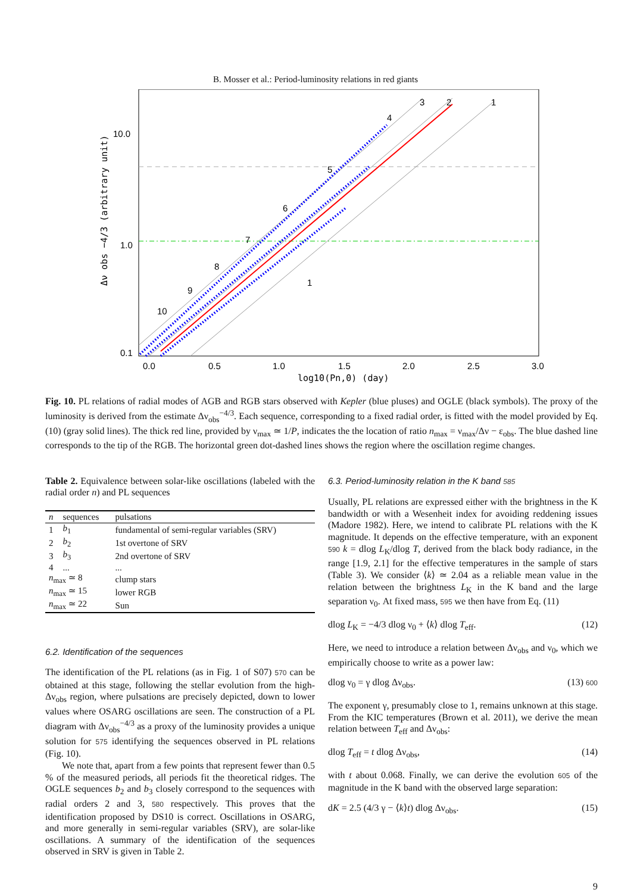B. Mosser et al.: Period-luminosity relations in red giants
10.0
1.0
0.1
0.0
0.5
1.0
1.5
2.0
2.5
3.0
log10(Pn,0) (day)
3
2
1
4
5
6
7
8
9
10
1
Δν obs −4/3 (arbitrary unit)
Fig. 10. PL relations of radial modes of AGB and RGB stars observed with Kepler (blue pluses) and OGLE (black symbols). The proxy of the luminosity is derived from the estimate Δν<sub>obs</sub><sup>−4/3</sup>. Each sequence, corresponding to a fixed radial order, is fitted with the model provided by Eq. (10) (gray solid lines). The thick red line, provided by ν<sub>max</sub> ≃ 1/P, indicates the the location of ratio n<sub>max</sub> = ν<sub>max</sub>/Δν − ε<sub>obs</sub>. The blue dashed line corresponds to the tip of the RGB. The horizontal green dot-dashed lines shows the region where the oscillation regime changes.
Table 2. Equivalence between solar-like oscillations (labeled with the radial order n) and PL sequences
| n | sequences | pulsations |
| --- | --- | --- |
| 1 | b<sub>1</sub> | fundamental of semi-regular variables (SRV) |
| 2 | b<sub>2</sub> | 1st overtone of SRV |
| 3 | b<sub>3</sub> | 2nd overtone of SRV |
| 4 | ... | ... |
| n<sub>max</sub> ≃ 8 | | clump stars |
| n<sub>max</sub> ≃ 15 | | lower RGB |
| n<sub>max</sub> ≃ 22 | | Sun |
6.2. Identification of the sequences
The identification of the PL relations (as in Fig. 1 of S07) 570 can be obtained at this stage, following the stellar evolution from the high-Δν<sub>obs</sub> region, where pulsations are precisely depicted, down to lower values where OSARG oscillations are seen. The construction of a PL diagram with Δν<sub>obs</sub><sup>−4/3</sup> as a proxy of the luminosity provides a unique solution for 575 identifying the sequences observed in PL relations (Fig. 10).
We note that, apart from a few points that represent fewer than 0.5 % of the measured periods, all periods fit the theoretical ridges. The OGLE sequences b<sub>2</sub> and b<sub>3</sub> closely correspond to the sequences with radial orders 2 and 3, 580 respectively. This proves that the identification proposed by DS10 is correct. Oscillations in OSARG, and more generally in semi-regular variables (SRV), are solar-like oscillations. A summary of the identification of the sequences observed in SRV is given in Table 2.
6.3. Period-luminosity relation in the K band 585
Usually, PL relations are expressed either with the brightness in the K bandwidth or with a Wesenheit index for avoiding reddening issues (Madore 1982). Here, we intend to calibrate PL relations with the K magnitude. It depends on the effective temperature, with an exponent 590 k = dlog L<sub>K</sub>/dlog T, derived from the black body radiance, in the range [1.9, 2.1] for the effective temperatures in the sample of stars (Table 3). We consider ⟨k⟩ ≃ 2.04 as a reliable mean value in the relation between the brightness L<sub>K</sub> in the K band and the large separation ν<sub>0</sub>. At fixed mass, 595 we then have from Eq. (11)
dlog L<sub>K</sub> = −4/3 dlog ν<sub>0</sub> + ⟨k⟩ dlog T<sub>eff</sub>. (12)
Here, we need to introduce a relation between Δν<sub>obs</sub> and ν<sub>0</sub>, which we empirically choose to write as a power law:
dlog ν<sub>0</sub> = γ dlog Δν<sub>obs</sub>. (13) 600
The exponent γ, presumably close to 1, remains unknown at this stage. From the KIC temperatures (Brown et al. 2011), we derive the mean relation between T<sub>eff</sub> and Δν<sub>obs</sub>:
dlog T<sub>eff</sub> = t dlog Δν<sub>obs</sub>, (14)
with t about 0.068. Finally, we can derive the evolution 605 of the magnitude in the K band with the observed large separation:
dK = 2.5 (4/3 γ − ⟨k⟩t) dlog Δν<sub>obs</sub>. (15)
9